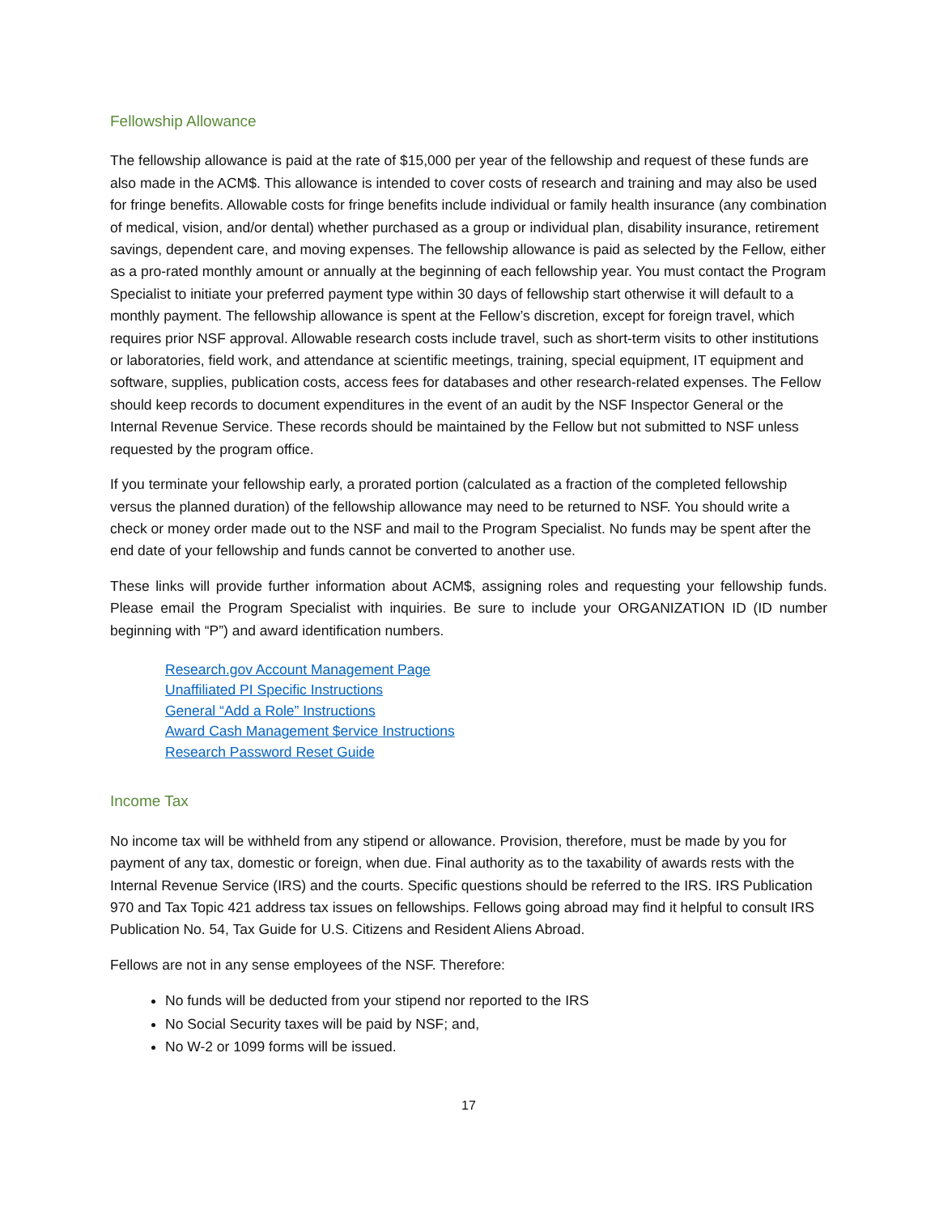Fellowship Allowance
The fellowship allowance is paid at the rate of $15,000 per year of the fellowship and request of these funds are also made in the ACM$. This allowance is intended to cover costs of research and training and may also be used for fringe benefits. Allowable costs for fringe benefits include individual or family health insurance (any combination of medical, vision, and/or dental) whether purchased as a group or individual plan, disability insurance, retirement savings, dependent care, and moving expenses. The fellowship allowance is paid as selected by the Fellow, either as a pro-rated monthly amount or annually at the beginning of each fellowship year. You must contact the Program Specialist to initiate your preferred payment type within 30 days of fellowship start otherwise it will default to a monthly payment. The fellowship allowance is spent at the Fellow’s discretion, except for foreign travel, which requires prior NSF approval. Allowable research costs include travel, such as short-term visits to other institutions or laboratories, field work, and attendance at scientific meetings, training, special equipment, IT equipment and software, supplies, publication costs, access fees for databases and other research-related expenses. The Fellow should keep records to document expenditures in the event of an audit by the NSF Inspector General or the Internal Revenue Service. These records should be maintained by the Fellow but not submitted to NSF unless requested by the program office.
If you terminate your fellowship early, a prorated portion (calculated as a fraction of the completed fellowship versus the planned duration) of the fellowship allowance may need to be returned to NSF. You should write a check or money order made out to the NSF and mail to the Program Specialist. No funds may be spent after the end date of your fellowship and funds cannot be converted to another use.
These links will provide further information about ACM$, assigning roles and requesting your fellowship funds. Please email the Program Specialist with inquiries. Be sure to include your ORGANIZATION ID (ID number beginning with “P”) and award identification numbers.
Research.gov Account Management Page
Unaffiliated PI Specific Instructions
General “Add a Role” Instructions
Award Cash Management $ervice Instructions
Research Password Reset Guide
Income Tax
No income tax will be withheld from any stipend or allowance. Provision, therefore, must be made by you for payment of any tax, domestic or foreign, when due. Final authority as to the taxability of awards rests with the Internal Revenue Service (IRS) and the courts. Specific questions should be referred to the IRS. IRS Publication 970 and Tax Topic 421 address tax issues on fellowships. Fellows going abroad may find it helpful to consult IRS Publication No. 54, Tax Guide for U.S. Citizens and Resident Aliens Abroad.
Fellows are not in any sense employees of the NSF. Therefore:
No funds will be deducted from your stipend nor reported to the IRS
No Social Security taxes will be paid by NSF; and,
No W-2 or 1099 forms will be issued.
17